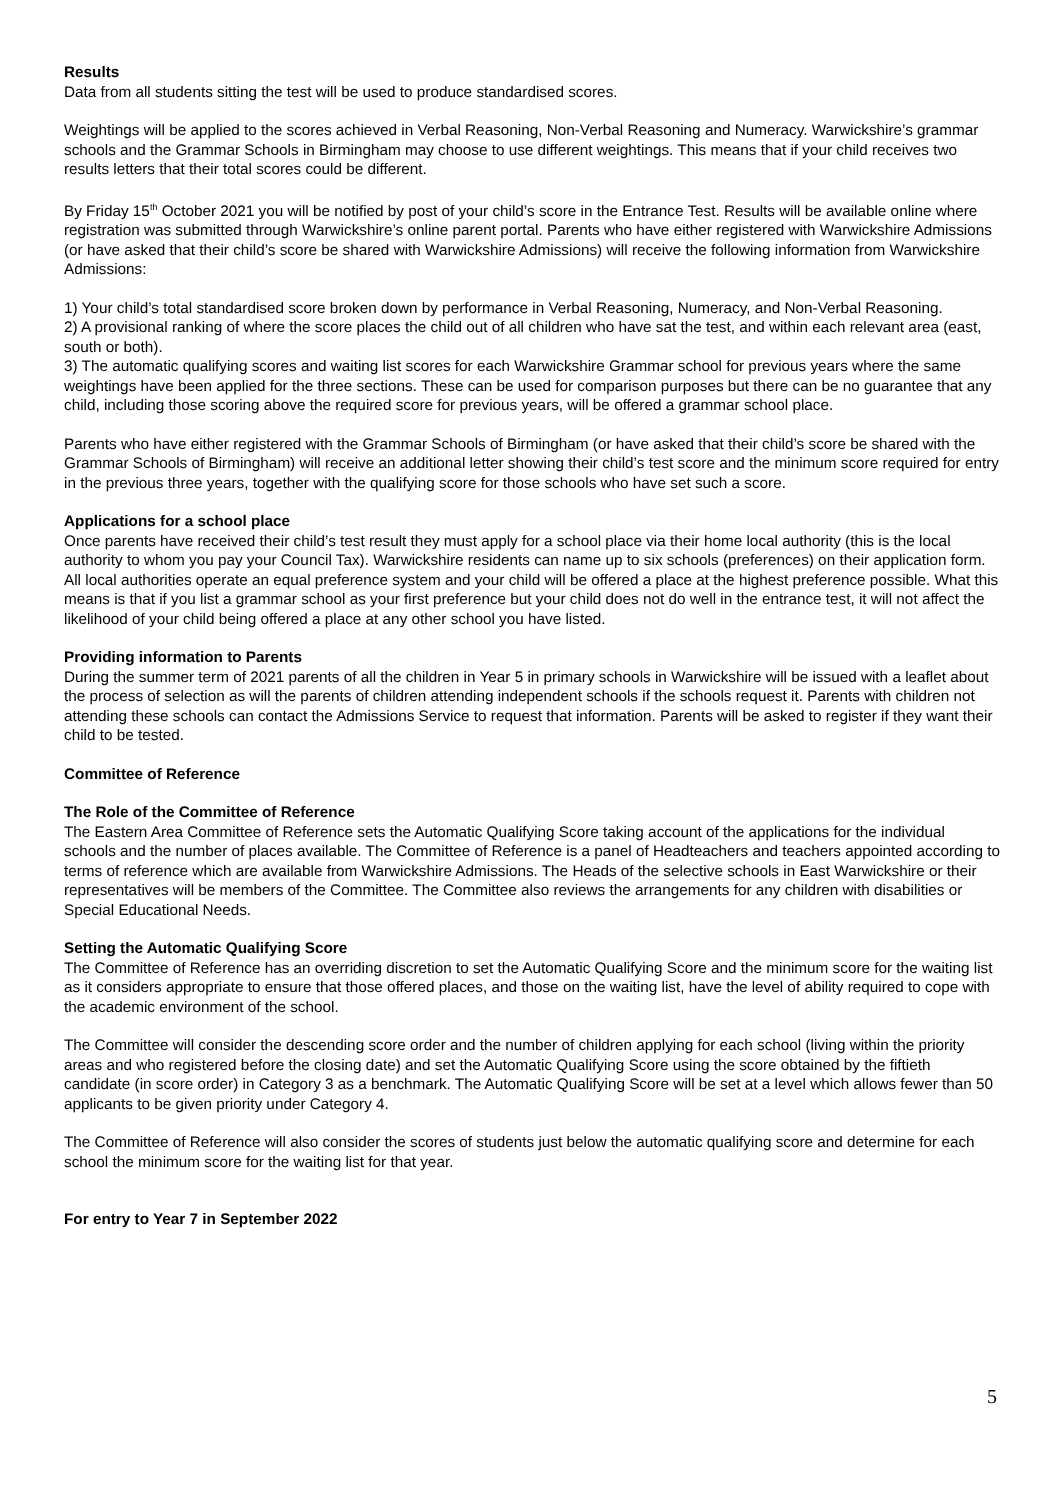Results
Data from all students sitting the test will be used to produce standardised scores.
Weightings will be applied to the scores achieved in Verbal Reasoning, Non-Verbal Reasoning and Numeracy. Warwickshire’s grammar schools and the Grammar Schools in Birmingham may choose to use different weightings. This means that if your child receives two results letters that their total scores could be different.
By Friday 15<sup>th</sup> October 2021 you will be notified by post of your child’s score in the Entrance Test. Results will be available online where registration was submitted through Warwickshire’s online parent portal. Parents who have either registered with Warwickshire Admissions (or have asked that their child’s score be shared with Warwickshire Admissions) will receive the following information from Warwickshire Admissions:
1) Your child’s total standardised score broken down by performance in Verbal Reasoning, Numeracy, and Non-Verbal Reasoning.
2) A provisional ranking of where the score places the child out of all children who have sat the test, and within each relevant area (east, south or both).
3) The automatic qualifying scores and waiting list scores for each Warwickshire Grammar school for previous years where the same weightings have been applied for the three sections. These can be used for comparison purposes but there can be no guarantee that any child, including those scoring above the required score for previous years, will be offered a grammar school place.
Parents who have either registered with the Grammar Schools of Birmingham (or have asked that their child’s score be shared with the Grammar Schools of Birmingham) will receive an additional letter showing their child’s test score and the minimum score required for entry in the previous three years, together with the qualifying score for those schools who have set such a score.
Applications for a school place
Once parents have received their child’s test result they must apply for a school place via their home local authority (this is the local authority to whom you pay your Council Tax). Warwickshire residents can name up to six schools (preferences) on their application form. All local authorities operate an equal preference system and your child will be offered a place at the highest preference possible. What this means is that if you list a grammar school as your first preference but your child does not do well in the entrance test, it will not affect the likelihood of your child being offered a place at any other school you have listed.
Providing information to Parents
During the summer term of 2021 parents of all the children in Year 5 in primary schools in Warwickshire will be issued with a leaflet about the process of selection as will the parents of children attending independent schools if the schools request it. Parents with children not attending these schools can contact the Admissions Service to request that information. Parents will be asked to register if they want their child to be tested.
Committee of Reference
The Role of the Committee of Reference
The Eastern Area Committee of Reference sets the Automatic Qualifying Score taking account of the applications for the individual schools and the number of places available. The Committee of Reference is a panel of Headteachers and teachers appointed according to terms of reference which are available from Warwickshire Admissions. The Heads of the selective schools in East Warwickshire or their representatives will be members of the Committee. The Committee also reviews the arrangements for any children with disabilities or Special Educational Needs.
Setting the Automatic Qualifying Score
The Committee of Reference has an overriding discretion to set the Automatic Qualifying Score and the minimum score for the waiting list as it considers appropriate to ensure that those offered places, and those on the waiting list, have the level of ability required to cope with the academic environment of the school.
The Committee will consider the descending score order and the number of children applying for each school (living within the priority areas and who registered before the closing date) and set the Automatic Qualifying Score using the score obtained by the fiftieth candidate (in score order) in Category 3 as a benchmark. The Automatic Qualifying Score will be set at a level which allows fewer than 50 applicants to be given priority under Category 4.
The Committee of Reference will also consider the scores of students just below the automatic qualifying score and determine for each school the minimum score for the waiting list for that year.
For entry to Year 7 in September 2022
5